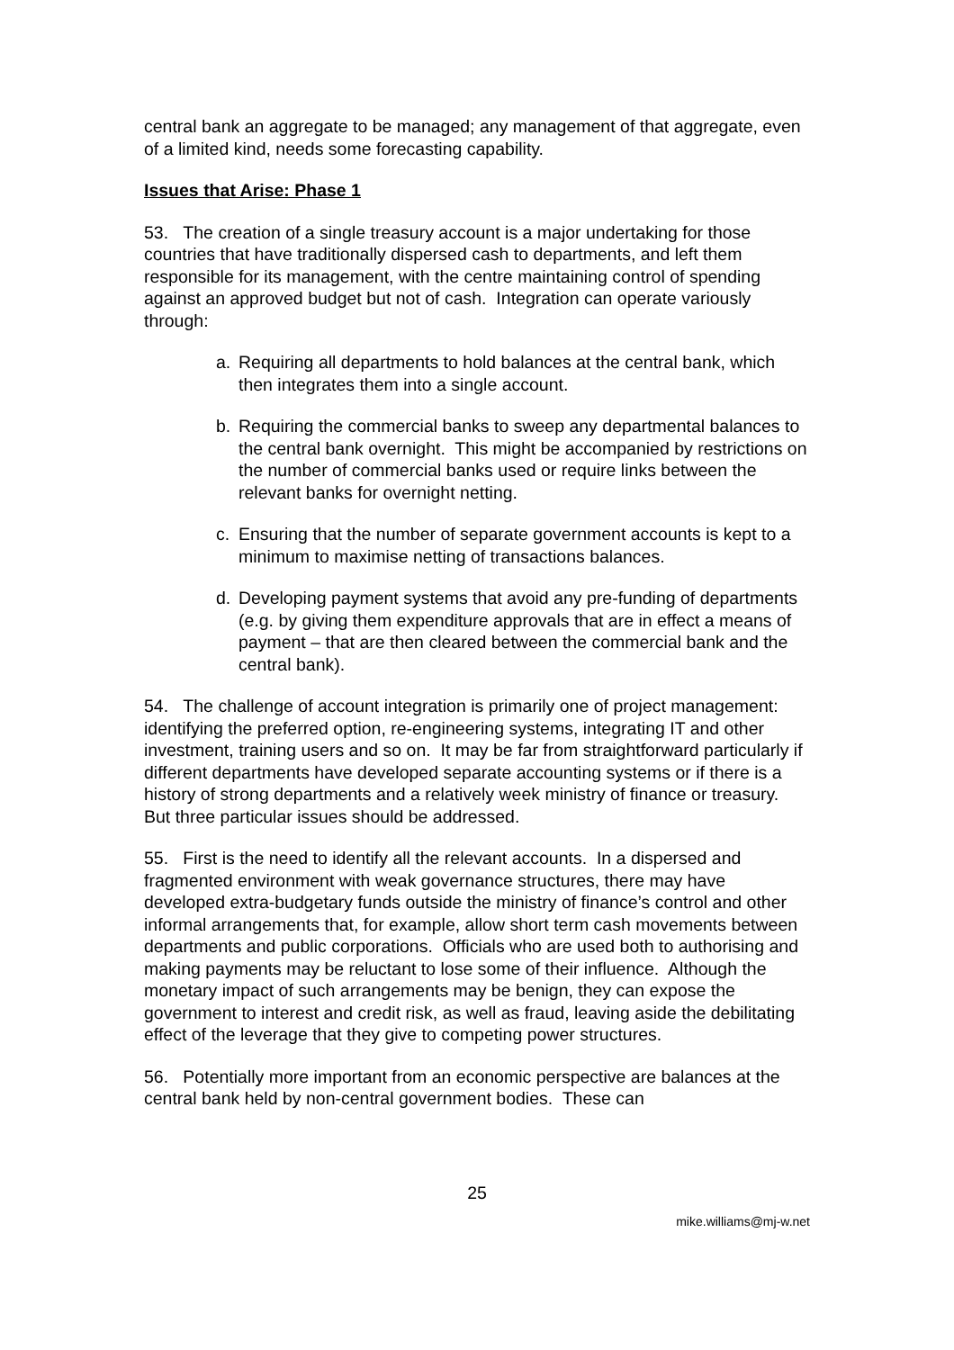central bank an aggregate to be managed; any management of that aggregate, even of a limited kind, needs some forecasting capability.
Issues that Arise: Phase 1
53. The creation of a single treasury account is a major undertaking for those countries that have traditionally dispersed cash to departments, and left them responsible for its management, with the centre maintaining control of spending against an approved budget but not of cash. Integration can operate variously through:
a. Requiring all departments to hold balances at the central bank, which then integrates them into a single account.
b. Requiring the commercial banks to sweep any departmental balances to the central bank overnight. This might be accompanied by restrictions on the number of commercial banks used or require links between the relevant banks for overnight netting.
c. Ensuring that the number of separate government accounts is kept to a minimum to maximise netting of transactions balances.
d. Developing payment systems that avoid any pre-funding of departments (e.g. by giving them expenditure approvals that are in effect a means of payment – that are then cleared between the commercial bank and the central bank).
54. The challenge of account integration is primarily one of project management: identifying the preferred option, re-engineering systems, integrating IT and other investment, training users and so on. It may be far from straightforward particularly if different departments have developed separate accounting systems or if there is a history of strong departments and a relatively week ministry of finance or treasury. But three particular issues should be addressed.
55. First is the need to identify all the relevant accounts. In a dispersed and fragmented environment with weak governance structures, there may have developed extra-budgetary funds outside the ministry of finance’s control and other informal arrangements that, for example, allow short term cash movements between departments and public corporations. Officials who are used both to authorising and making payments may be reluctant to lose some of their influence. Although the monetary impact of such arrangements may be benign, they can expose the government to interest and credit risk, as well as fraud, leaving aside the debilitating effect of the leverage that they give to competing power structures.
56. Potentially more important from an economic perspective are balances at the central bank held by non-central government bodies. These can
25
mike.williams@mj-w.net